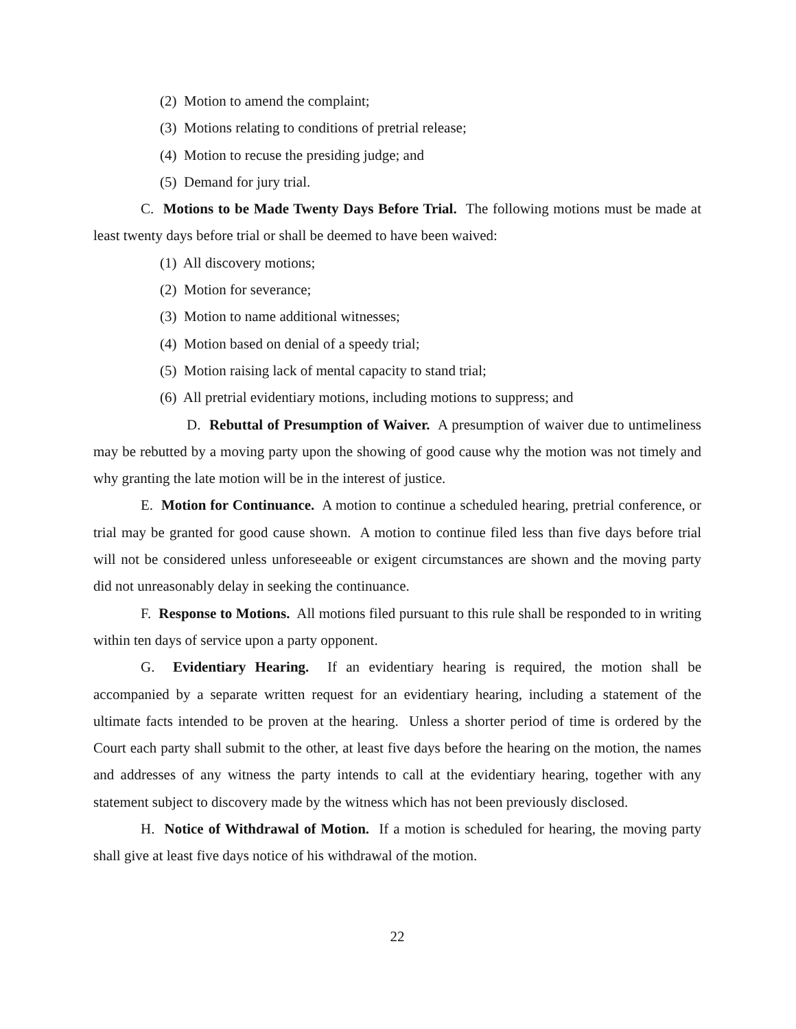(2) Motion to amend the complaint;
(3) Motions relating to conditions of pretrial release;
(4) Motion to recuse the presiding judge; and
(5) Demand for jury trial.
C. Motions to be Made Twenty Days Before Trial. The following motions must be made at least twenty days before trial or shall be deemed to have been waived:
(1) All discovery motions;
(2) Motion for severance;
(3) Motion to name additional witnesses;
(4) Motion based on denial of a speedy trial;
(5) Motion raising lack of mental capacity to stand trial;
(6) All pretrial evidentiary motions, including motions to suppress; and
D. Rebuttal of Presumption of Waiver. A presumption of waiver due to untimeliness may be rebutted by a moving party upon the showing of good cause why the motion was not timely and why granting the late motion will be in the interest of justice.
E. Motion for Continuance. A motion to continue a scheduled hearing, pretrial conference, or trial may be granted for good cause shown. A motion to continue filed less than five days before trial will not be considered unless unforeseeable or exigent circumstances are shown and the moving party did not unreasonably delay in seeking the continuance.
F. Response to Motions. All motions filed pursuant to this rule shall be responded to in writing within ten days of service upon a party opponent.
G. Evidentiary Hearing. If an evidentiary hearing is required, the motion shall be accompanied by a separate written request for an evidentiary hearing, including a statement of the ultimate facts intended to be proven at the hearing. Unless a shorter period of time is ordered by the Court each party shall submit to the other, at least five days before the hearing on the motion, the names and addresses of any witness the party intends to call at the evidentiary hearing, together with any statement subject to discovery made by the witness which has not been previously disclosed.
H. Notice of Withdrawal of Motion. If a motion is scheduled for hearing, the moving party shall give at least five days notice of his withdrawal of the motion.
22